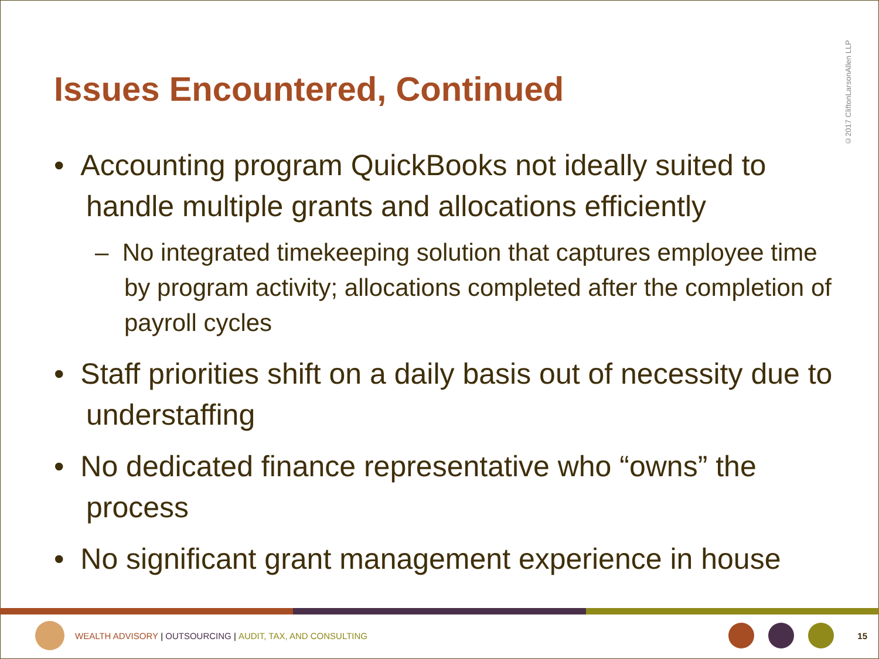Issues Encountered, Continued
• Accounting program QuickBooks not ideally suited to handle multiple grants and allocations efficiently
– No integrated timekeeping solution that captures employee time by program activity; allocations completed after the completion of payroll cycles
• Staff priorities shift on a daily basis out of necessity due to understaffing
• No dedicated finance representative who “owns” the process
• No significant grant management experience in house
©2017 CliftonLarsonAllen LLP
WEALTH ADVISORY | OUTSOURCING | AUDIT, TAX, AND CONSULTING 15